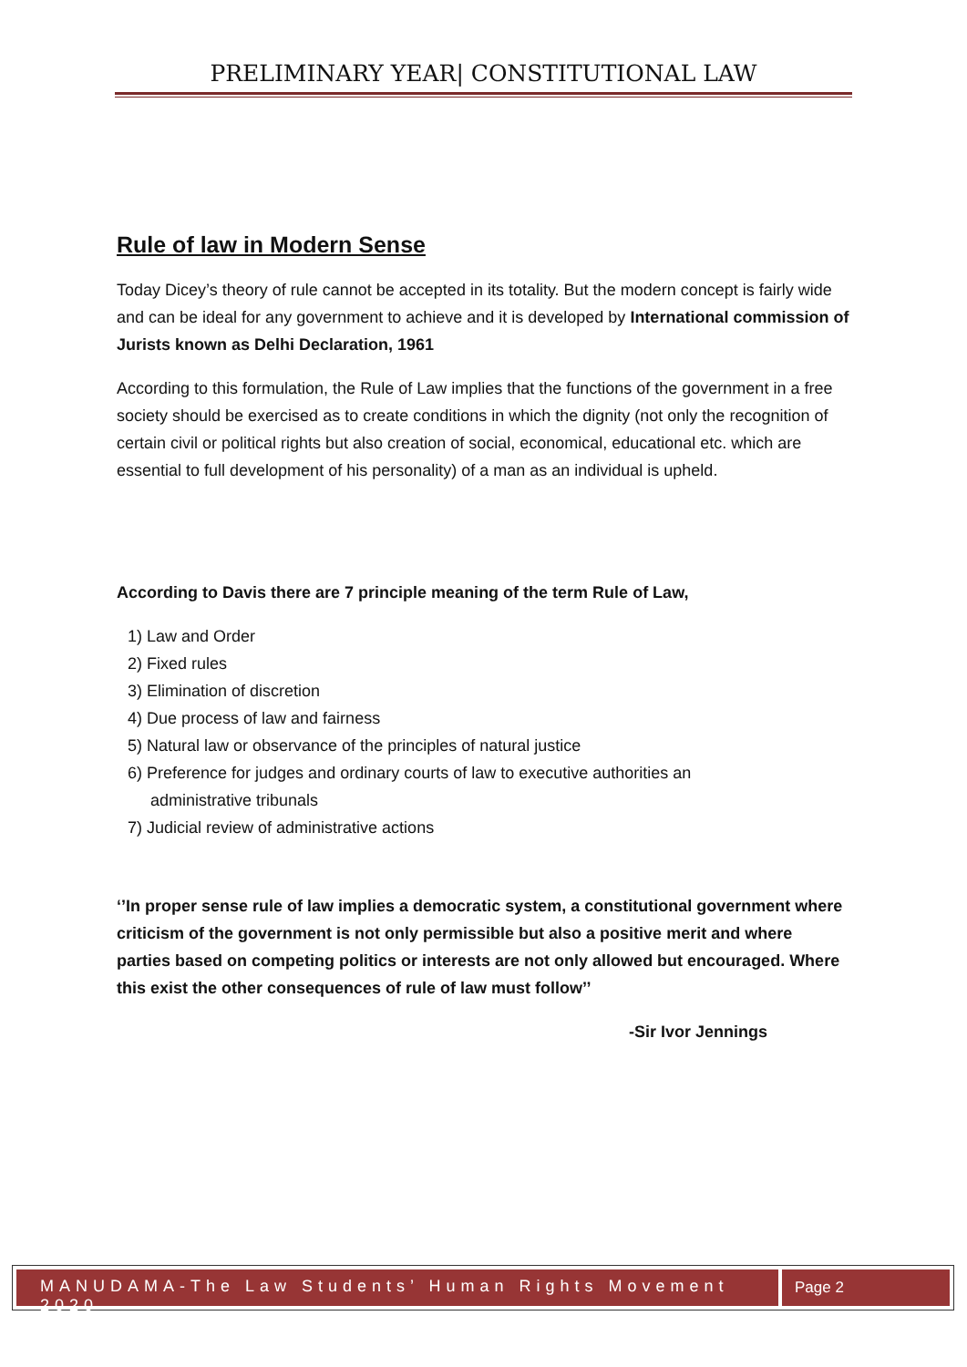PRELIMINARY YEAR| CONSTITUTIONAL LAW
Rule of law in Modern Sense
Today Dicey’s theory of rule cannot be accepted in its totality. But the modern concept is fairly wide and can be ideal for any government to achieve and it is developed by International commission of Jurists known as Delhi Declaration, 1961
According to this formulation, the Rule of Law implies that the functions of the government in a free society should be exercised as to create conditions in which the dignity (not only the recognition of certain civil or political rights but also creation of social, economical, educational etc. which are essential to full development of his personality) of a man as an individual is upheld.
According to Davis there are 7 principle meaning of the term Rule of Law,
1) Law and Order
2) Fixed rules
3) Elimination of discretion
4) Due process of law and fairness
5) Natural law or observance of the principles of natural justice
6) Preference for judges and ordinary courts of law to executive authorities an
administrative tribunals
7) Judicial review of administrative actions
‘’In proper sense rule of law implies a democratic system, a constitutional government where criticism of the government is not only permissible but also a positive merit and where parties based on competing politics or interests are not only allowed but encouraged. Where this exist the other consequences of rule of law must follow’’
-Sir Ivor Jennings
MANUDAMA-The Law Students’ Human Rights Movement 2020
Page 2